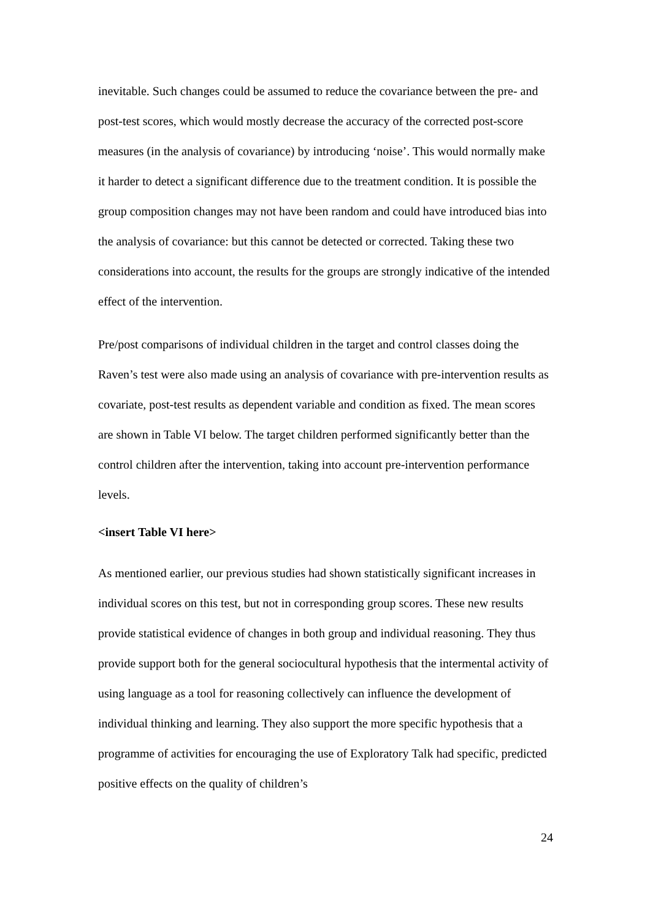inevitable. Such changes could be assumed to reduce the covariance between the pre- and post-test scores, which would mostly decrease the accuracy of the corrected post-score measures (in the analysis of covariance) by introducing ‘noise’. This would normally make it harder to detect a significant difference due to the treatment condition. It is possible the group composition changes may not have been random and could have introduced bias into the analysis of covariance: but this cannot be detected or corrected. Taking these two considerations into account, the results for the groups are strongly indicative of the intended effect of the intervention.
Pre/post comparisons of individual children in the target and control classes doing the Raven’s test were also made using an analysis of covariance with pre-intervention results as covariate, post-test results as dependent variable and condition as fixed. The mean scores are shown in Table VI below. The target children performed significantly better than the control children after the intervention, taking into account pre-intervention performance levels.
<insert Table VI here>
As mentioned earlier, our previous studies had shown statistically significant increases in individual scores on this test, but not in corresponding group scores. These new results provide statistical evidence of changes in both group and individual reasoning. They thus provide support both for the general sociocultural hypothesis that the intermental activity of using language as a tool for reasoning collectively can influence the development of individual thinking and learning. They also support the more specific hypothesis that a programme of activities for encouraging the use of Exploratory Talk had specific, predicted positive effects on the quality of children’s
24